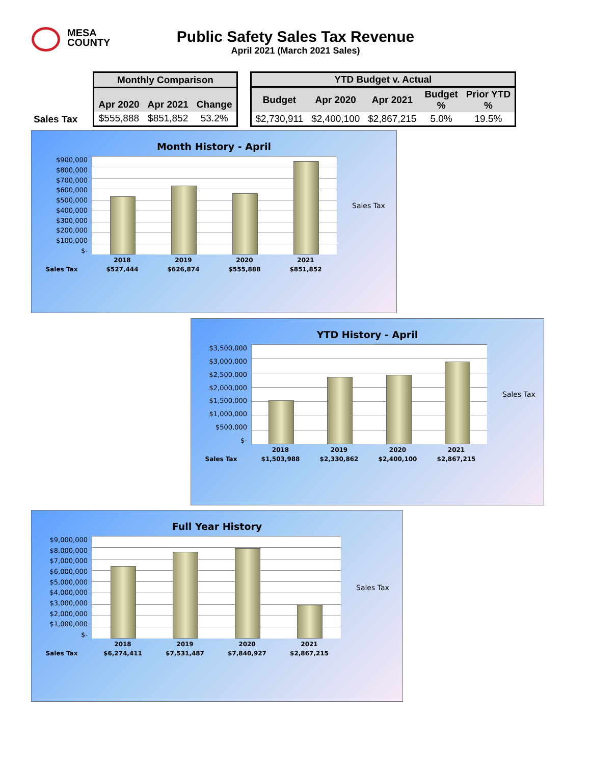MESA
COUNTY
Public Safety Sales Tax Revenue
April 2021 (March 2021 Sales)
| Sales Tax |
| --- |
| Monthly Comparison | | |
| --- | --- | --- |
| Apr 2020 | Apr 2021 | Change |
| $555,888 | $851,852 | 53.2% |
| YTD Budget v. Actual | | | | |
| --- | --- | --- | --- | --- |
| Budget | Apr 2020 | Apr 2021 | Budget % | Prior YTD % |
| $2,730,911 | $2,400,100 | $2,867,215 | 5.0% | 19.5% |
Month History - April
$900,000
$800,000
$700,000
$600,000
$500,000
$400,000
$300,000
$200,000
$100,000
$-
Sales Tax
2018 2019 2020 2021
Sales Tax $527,444 $626,874 $555,888 $851,852
YTD History - April
$3,500,000
$3,000,000
$2,500,000
$2,000,000
$1,500,000
$1,000,000
$500,000
$-
Sales Tax
2018 2019 2020 2021
Sales Tax $1,503,988 $2,330,862 $2,400,100 $2,867,215
Full Year History
$9,000,000
$8,000,000
$7,000,000
$6,000,000
$5,000,000
$4,000,000
$3,000,000
$2,000,000
$1,000,000
$-
Sales Tax
2018 2019 2020 2021
Sales Tax $6,274,411 $7,531,487 $7,840,927 $2,867,215